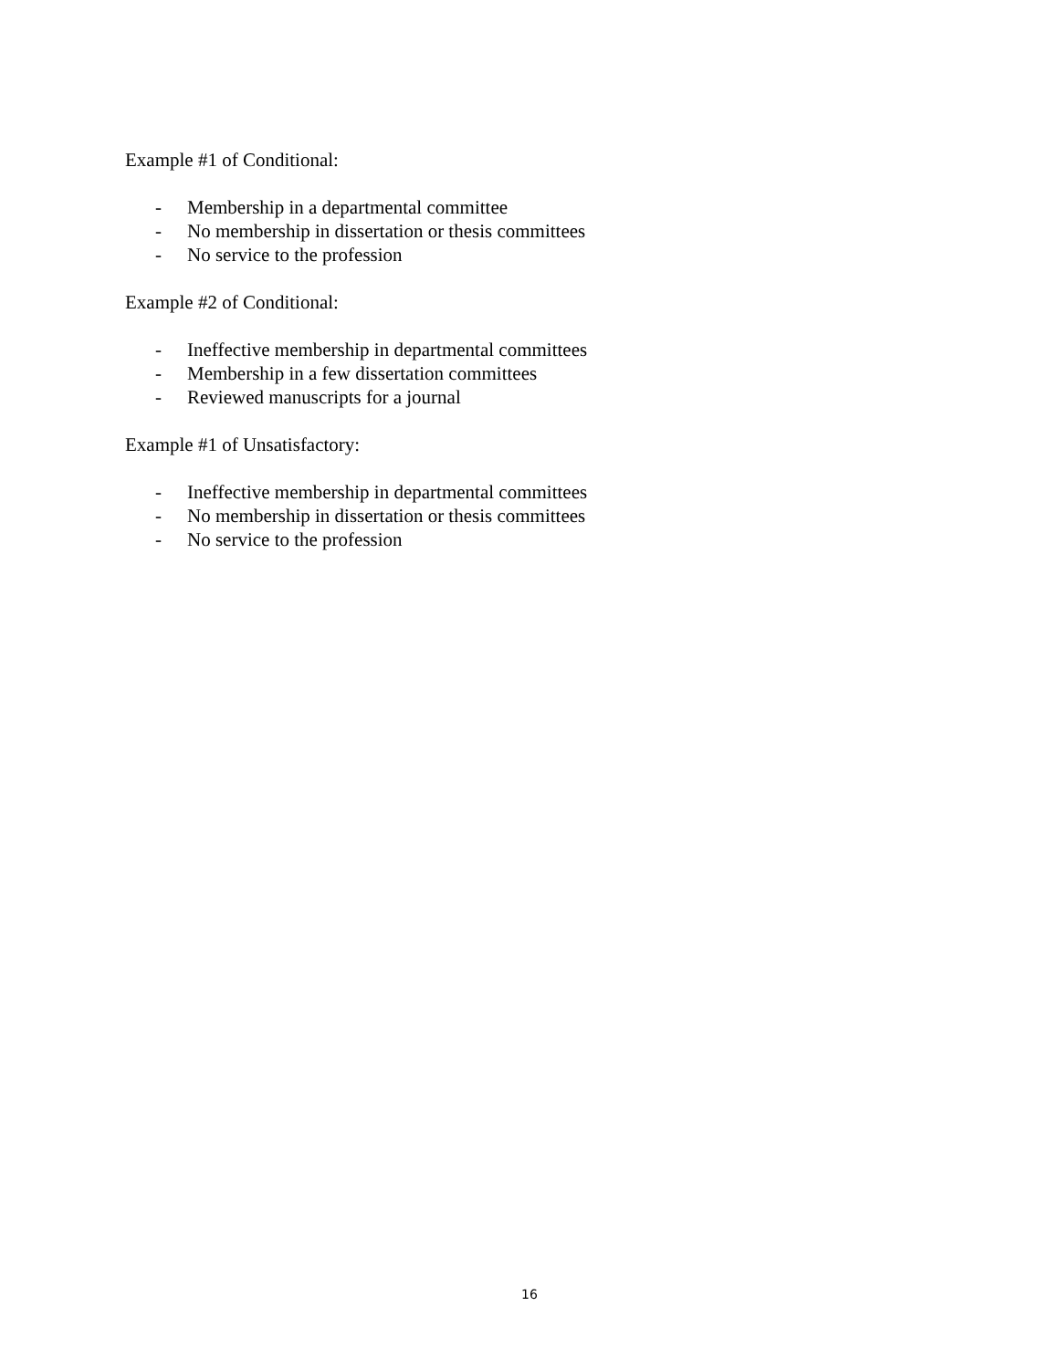Example #1 of Conditional:
- Membership in a departmental committee
- No membership in dissertation or thesis committees
- No service to the profession
Example #2 of Conditional:
- Ineffective membership in departmental committees
- Membership in a few dissertation committees
- Reviewed manuscripts for a journal
Example #1 of Unsatisfactory:
- Ineffective membership in departmental committees
- No membership in dissertation or thesis committees
- No service to the profession
16